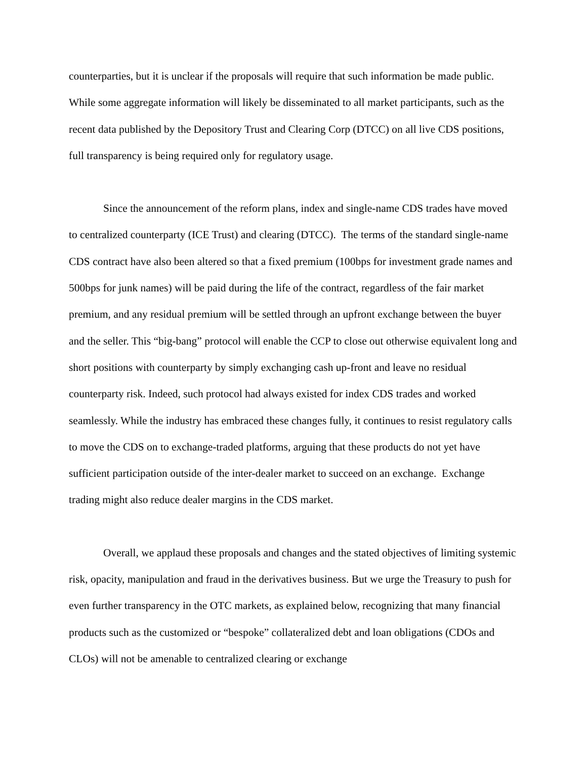counterparties, but it is unclear if the proposals will require that such information be made public. While some aggregate information will likely be disseminated to all market participants, such as the recent data published by the Depository Trust and Clearing Corp (DTCC) on all live CDS positions, full transparency is being required only for regulatory usage.
Since the announcement of the reform plans, index and single-name CDS trades have moved to centralized counterparty (ICE Trust) and clearing (DTCC). The terms of the standard single-name CDS contract have also been altered so that a fixed premium (100bps for investment grade names and 500bps for junk names) will be paid during the life of the contract, regardless of the fair market premium, and any residual premium will be settled through an upfront exchange between the buyer and the seller. This “big-bang” protocol will enable the CCP to close out otherwise equivalent long and short positions with counterparty by simply exchanging cash up-front and leave no residual counterparty risk. Indeed, such protocol had always existed for index CDS trades and worked seamlessly. While the industry has embraced these changes fully, it continues to resist regulatory calls to move the CDS on to exchange-traded platforms, arguing that these products do not yet have sufficient participation outside of the inter-dealer market to succeed on an exchange. Exchange trading might also reduce dealer margins in the CDS market.
Overall, we applaud these proposals and changes and the stated objectives of limiting systemic risk, opacity, manipulation and fraud in the derivatives business. But we urge the Treasury to push for even further transparency in the OTC markets, as explained below, recognizing that many financial products such as the customized or “bespoke” collateralized debt and loan obligations (CDOs and CLOs) will not be amenable to centralized clearing or exchange